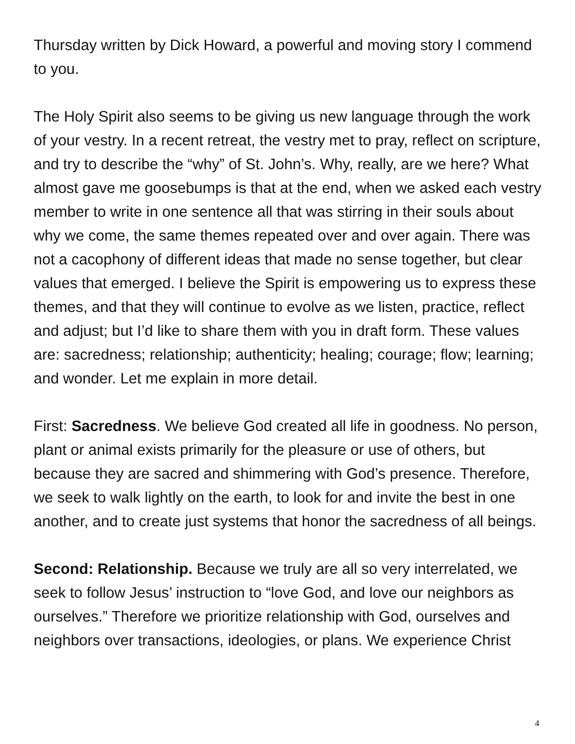Thursday written by Dick Howard, a powerful and moving story I commend to you.
The Holy Spirit also seems to be giving us new language through the work of your vestry. In a recent retreat, the vestry met to pray, reflect on scripture, and try to describe the “why” of St. John’s. Why, really, are we here? What almost gave me goosebumps is that at the end, when we asked each vestry member to write in one sentence all that was stirring in their souls about why we come, the same themes repeated over and over again. There was not a cacophony of different ideas that made no sense together, but clear values that emerged. I believe the Spirit is empowering us to express these themes, and that they will continue to evolve as we listen, practice, reflect and adjust; but I’d like to share them with you in draft form. These values are: sacredness; relationship; authenticity; healing; courage; flow; learning; and wonder. Let me explain in more detail.
First: Sacredness. We believe God created all life in goodness. No person, plant or animal exists primarily for the pleasure or use of others, but because they are sacred and shimmering with God’s presence. Therefore, we seek to walk lightly on the earth, to look for and invite the best in one another, and to create just systems that honor the sacredness of all beings.
Second: Relationship. Because we truly are all so very interrelated, we seek to follow Jesus’ instruction to “love God, and love our neighbors as ourselves.” Therefore we prioritize relationship with God, ourselves and neighbors over transactions, ideologies, or plans. We experience Christ
4